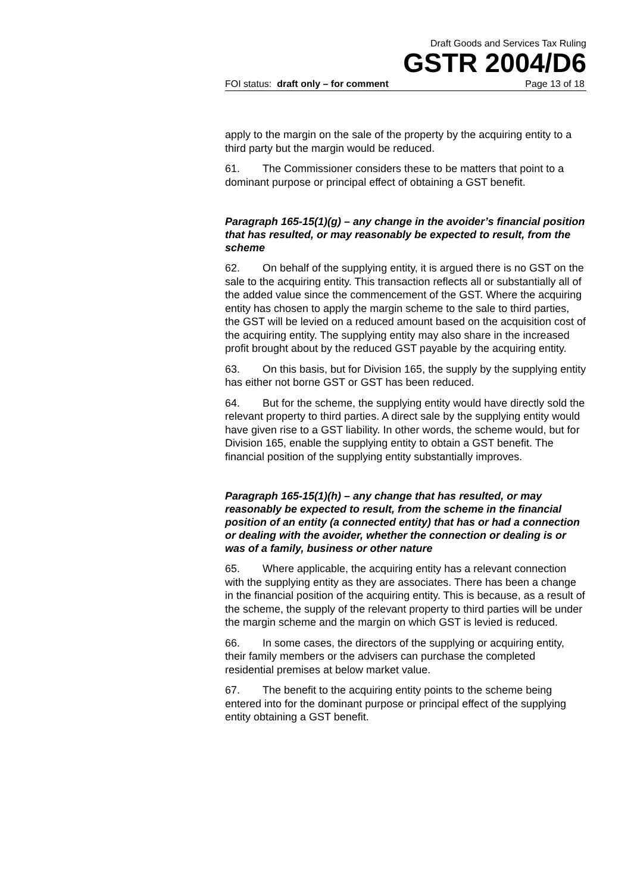Draft Goods and Services Tax Ruling
GSTR 2004/D6
FOI status: draft only – for comment Page 13 of 18
apply to the margin on the sale of the property by the acquiring entity to a third party but the margin would be reduced.
61. The Commissioner considers these to be matters that point to a dominant purpose or principal effect of obtaining a GST benefit.
Paragraph 165-15(1)(g) – any change in the avoider’s financial position that has resulted, or may reasonably be expected to result, from the scheme
62. On behalf of the supplying entity, it is argued there is no GST on the sale to the acquiring entity. This transaction reflects all or substantially all of the added value since the commencement of the GST. Where the acquiring entity has chosen to apply the margin scheme to the sale to third parties, the GST will be levied on a reduced amount based on the acquisition cost of the acquiring entity. The supplying entity may also share in the increased profit brought about by the reduced GST payable by the acquiring entity.
63. On this basis, but for Division 165, the supply by the supplying entity has either not borne GST or GST has been reduced.
64. But for the scheme, the supplying entity would have directly sold the relevant property to third parties. A direct sale by the supplying entity would have given rise to a GST liability. In other words, the scheme would, but for Division 165, enable the supplying entity to obtain a GST benefit. The financial position of the supplying entity substantially improves.
Paragraph 165-15(1)(h) – any change that has resulted, or may reasonably be expected to result, from the scheme in the financial position of an entity (a connected entity) that has or had a connection or dealing with the avoider, whether the connection or dealing is or was of a family, business or other nature
65. Where applicable, the acquiring entity has a relevant connection with the supplying entity as they are associates. There has been a change in the financial position of the acquiring entity. This is because, as a result of the scheme, the supply of the relevant property to third parties will be under the margin scheme and the margin on which GST is levied is reduced.
66. In some cases, the directors of the supplying or acquiring entity, their family members or the advisers can purchase the completed residential premises at below market value.
67. The benefit to the acquiring entity points to the scheme being entered into for the dominant purpose or principal effect of the supplying entity obtaining a GST benefit.